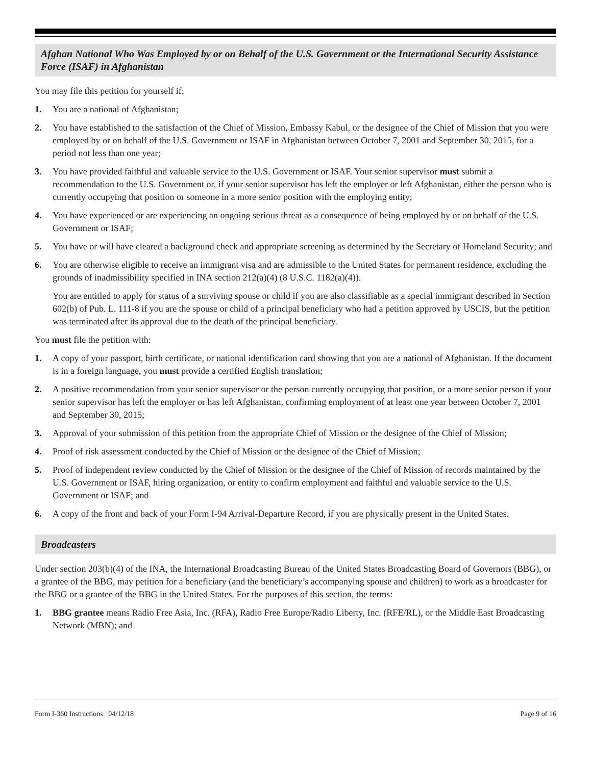Afghan National Who Was Employed by or on Behalf of the U.S. Government or the International Security Assistance Force (ISAF) in Afghanistan
You may file this petition for yourself if:
1. You are a national of Afghanistan;
2. You have established to the satisfaction of the Chief of Mission, Embassy Kabul, or the designee of the Chief of Mission that you were employed by or on behalf of the U.S. Government or ISAF in Afghanistan between October 7, 2001 and September 30, 2015, for a period not less than one year;
3. You have provided faithful and valuable service to the U.S. Government or ISAF. Your senior supervisor must submit a recommendation to the U.S. Government or, if your senior supervisor has left the employer or left Afghanistan, either the person who is currently occupying that position or someone in a more senior position with the employing entity;
4. You have experienced or are experiencing an ongoing serious threat as a consequence of being employed by or on behalf of the U.S. Government or ISAF;
5. You have or will have cleared a background check and appropriate screening as determined by the Secretary of Homeland Security; and
6. You are otherwise eligible to receive an immigrant visa and are admissible to the United States for permanent residence, excluding the grounds of inadmissibility specified in INA section 212(a)(4) (8 U.S.C. 1182(a)(4)).
You are entitled to apply for status of a surviving spouse or child if you are also classifiable as a special immigrant described in Section 602(b) of Pub. L. 111-8 if you are the spouse or child of a principal beneficiary who had a petition approved by USCIS, but the petition was terminated after its approval due to the death of the principal beneficiary.
You must file the petition with:
1. A copy of your passport, birth certificate, or national identification card showing that you are a national of Afghanistan. If the document is in a foreign language, you must provide a certified English translation;
2. A positive recommendation from your senior supervisor or the person currently occupying that position, or a more senior person if your senior supervisor has left the employer or has left Afghanistan, confirming employment of at least one year between October 7, 2001 and September 30, 2015;
3. Approval of your submission of this petition from the appropriate Chief of Mission or the designee of the Chief of Mission;
4. Proof of risk assessment conducted by the Chief of Mission or the designee of the Chief of Mission;
5. Proof of independent review conducted by the Chief of Mission or the designee of the Chief of Mission of records maintained by the U.S. Government or ISAF, hiring organization, or entity to confirm employment and faithful and valuable service to the U.S. Government or ISAF; and
6. A copy of the front and back of your Form I-94 Arrival-Departure Record, if you are physically present in the United States.
Broadcasters
Under section 203(b)(4) of the INA, the International Broadcasting Bureau of the United States Broadcasting Board of Governors (BBG), or a grantee of the BBG, may petition for a beneficiary (and the beneficiary’s accompanying spouse and children) to work as a broadcaster for the BBG or a grantee of the BBG in the United States. For the purposes of this section, the terms:
1. BBG grantee means Radio Free Asia, Inc. (RFA), Radio Free Europe/Radio Liberty, Inc. (RFE/RL), or the Middle East Broadcasting Network (MBN); and
Form I-360 Instructions 04/12/18 Page 9 of 16